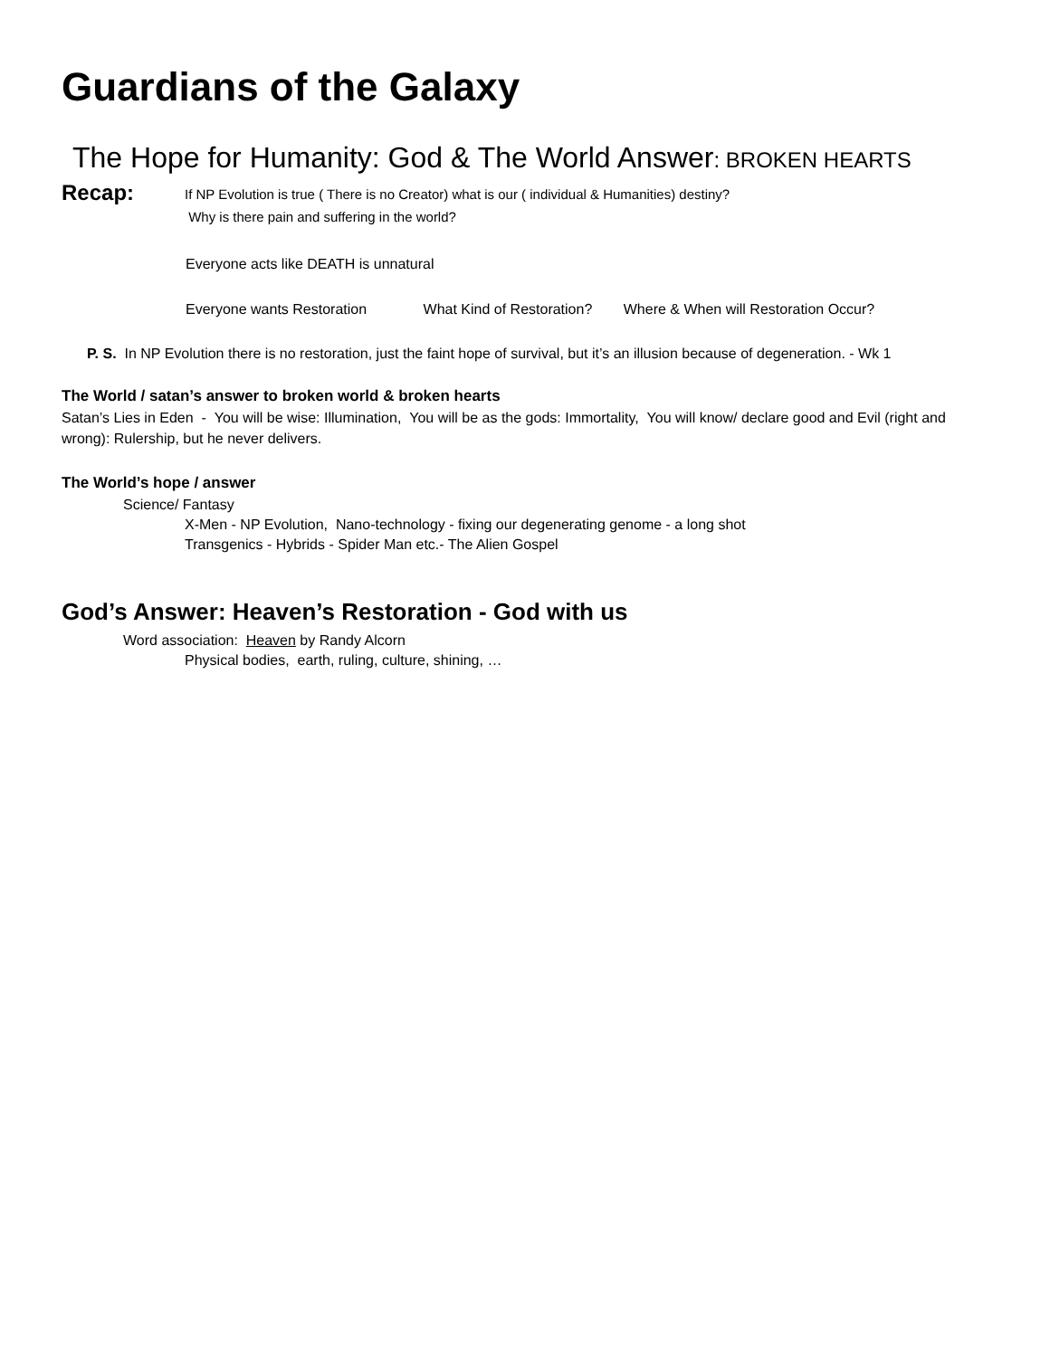Guardians of the Galaxy
The Hope for Humanity: God & The World Answer: BROKEN HEARTS
Recap:
If NP Evolution is true ( There is no Creator) what is our ( individual & Humanities) destiny?
Why is there pain and suffering in the world?
Everyone acts like DEATH is unnatural
Everyone wants Restoration What Kind of Restoration? Where & When will Restoration Occur?
P. S. In NP Evolution there is no restoration, just the faint hope of survival, but it’s an illusion because of degeneration. - Wk 1
The World / satan’s answer to broken world & broken hearts
Satan’s Lies in Eden - You will be wise: Illumination, You will be as the gods: Immortality, You will know/ declare good and Evil (right and wrong): Rulership, but he never delivers.
The World’s hope / answer
Science/ Fantasy
X-Men - NP Evolution, Nano-technology - fixing our degenerating genome - a long shot
Transgenics - Hybrids - Spider Man etc.- The Alien Gospel
God’s Answer: Heaven’s Restoration - God with us
Word association: Heaven by Randy Alcorn
Physical bodies, earth, ruling, culture, shining, …